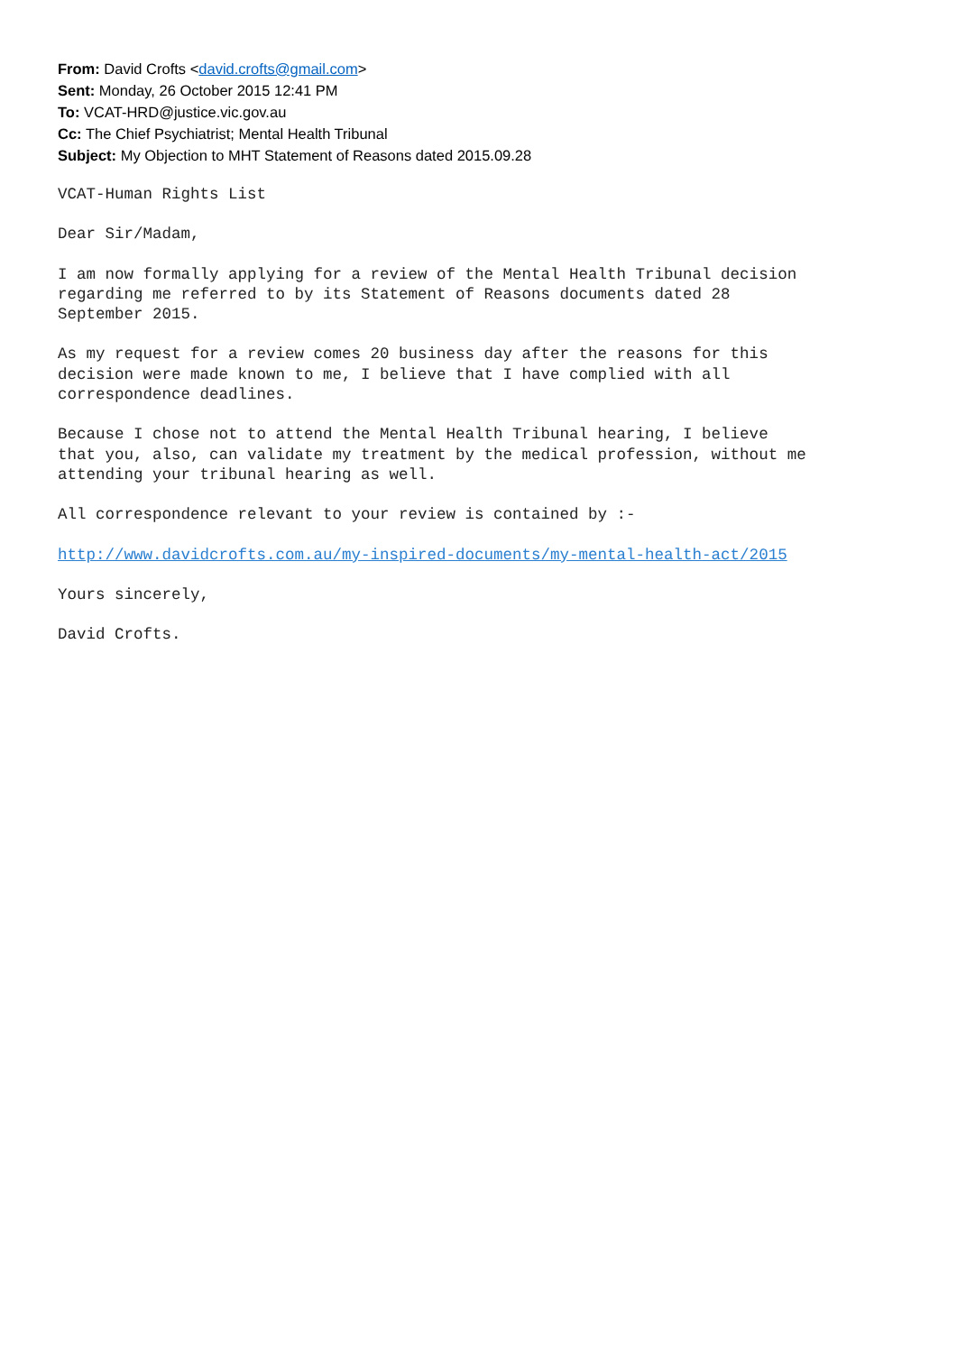From: David Crofts <david.crofts@gmail.com>
Sent: Monday, 26 October 2015 12:41 PM
To: VCAT-HRD@justice.vic.gov.au
Cc: The Chief Psychiatrist; Mental Health Tribunal
Subject: My Objection to MHT Statement of Reasons dated 2015.09.28
VCAT-Human Rights List
Dear Sir/Madam,
I am now formally applying for a review of the Mental Health Tribunal decision regarding me referred to by its Statement of Reasons documents dated 28 September 2015.
As my request for a review comes 20 business day after the reasons for this decision were made known to me, I believe that I have complied with all correspondence deadlines.
Because I chose not to attend the Mental Health Tribunal hearing, I believe that you, also, can validate my treatment by the medical profession, without me attending your tribunal hearing as well.
All correspondence relevant to your review is contained by :-
http://www.davidcrofts.com.au/my-inspired-documents/my-mental-health-act/2015
Yours sincerely,
David Crofts.